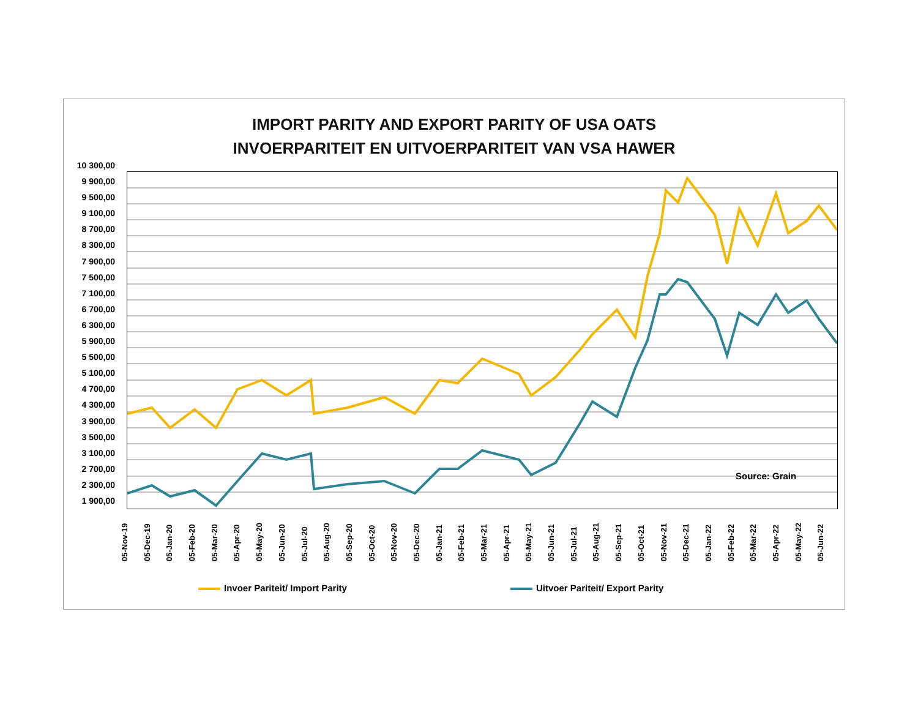IMPORT PARITY AND EXPORT PARITY OF USA OATS
INVOERPARITEIT EN UITVOERPARITEIT VAN VSA HAWER
10 300,00
9 900,00
9 500,00
9 100,00
8 700,00
8 300,00
7 900,00
7 500,00
7 100,00
6 700,00
6 300,00
5 900,00
5 500,00
5 100,00
4 700,00
4 300,00
3 900,00
3 500,00
3 100,00
2 700,00
2 300,00
1 900,00
Source: Grain
05-Nov-19
05-Dec-19
05-Jan-20
05-Feb-20
05-Mar-20
05-Apr-20
05-May-20
05-Jun-20
05-Jul-20
05-Aug-20
05-Sep-20
05-Oct-20
05-Nov-20
05-Dec-20
05-Jan-21
05-Feb-21
05-Mar-21
05-Apr-21
05-May-21
05-Jun-21
05-Jul-21
05-Aug-21
05-Sep-21
05-Oct-21
05-Nov-21
05-Dec-21
05-Jan-22
05-Feb-22
05-Mar-22
05-Apr-22
05-May-22
05-Jun-22
Invoer Pariteit/ Import Parity
Uitvoer Pariteit/ Export Parity